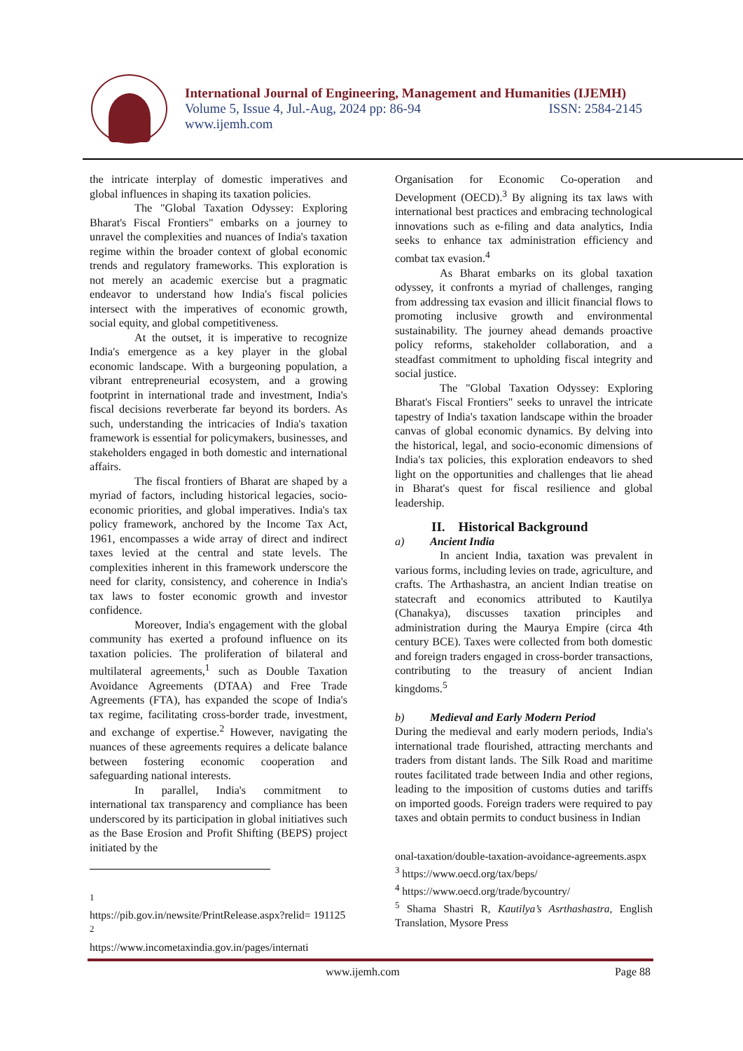International Journal of Engineering, Management and Humanities (IJEMH)
Volume 5, Issue 4, Jul.-Aug, 2024 pp: 86-94 ISSN: 2584-2145
www.ijemh.com
the intricate interplay of domestic imperatives and global influences in shaping its taxation policies.
The "Global Taxation Odyssey: Exploring Bharat's Fiscal Frontiers" embarks on a journey to unravel the complexities and nuances of India's taxation regime within the broader context of global economic trends and regulatory frameworks. This exploration is not merely an academic exercise but a pragmatic endeavor to understand how India's fiscal policies intersect with the imperatives of economic growth, social equity, and global competitiveness.
At the outset, it is imperative to recognize India's emergence as a key player in the global economic landscape. With a burgeoning population, a vibrant entrepreneurial ecosystem, and a growing footprint in international trade and investment, India's fiscal decisions reverberate far beyond its borders. As such, understanding the intricacies of India's taxation framework is essential for policymakers, businesses, and stakeholders engaged in both domestic and international affairs.
The fiscal frontiers of Bharat are shaped by a myriad of factors, including historical legacies, socio-economic priorities, and global imperatives. India's tax policy framework, anchored by the Income Tax Act, 1961, encompasses a wide array of direct and indirect taxes levied at the central and state levels. The complexities inherent in this framework underscore the need for clarity, consistency, and coherence in India's tax laws to foster economic growth and investor confidence.
Moreover, India's engagement with the global community has exerted a profound influence on its taxation policies. The proliferation of bilateral and multilateral agreements,<sup>1</sup> such as Double Taxation Avoidance Agreements (DTAA) and Free Trade Agreements (FTA), has expanded the scope of India's tax regime, facilitating cross-border trade, investment, and exchange of expertise.<sup>2</sup> However, navigating the nuances of these agreements requires a delicate balance between fostering economic cooperation and safeguarding national interests.
In parallel, India's commitment to international tax transparency and compliance has been underscored by its participation in global initiatives such as the Base Erosion and Profit Shifting (BEPS) project initiated by the
<sup>1</sup>
https://pib.gov.in/newsite/PrintRelease.aspx?relid= 191125
<sup>2</sup>
https://www.incometaxindia.gov.in/pages/internati
Organisation for Economic Co-operation and Development (OECD).<sup>3</sup> By aligning its tax laws with international best practices and embracing technological innovations such as e-filing and data analytics, India seeks to enhance tax administration efficiency and combat tax evasion.<sup>4</sup>
As Bharat embarks on its global taxation odyssey, it confronts a myriad of challenges, ranging from addressing tax evasion and illicit financial flows to promoting inclusive growth and environmental sustainability. The journey ahead demands proactive policy reforms, stakeholder collaboration, and a steadfast commitment to upholding fiscal integrity and social justice.
The "Global Taxation Odyssey: Exploring Bharat's Fiscal Frontiers" seeks to unravel the intricate tapestry of India's taxation landscape within the broader canvas of global economic dynamics. By delving into the historical, legal, and socio-economic dimensions of India's tax policies, this exploration endeavors to shed light on the opportunities and challenges that lie ahead in Bharat's quest for fiscal resilience and global leadership.
II. Historical Background
a) Ancient India
In ancient India, taxation was prevalent in various forms, including levies on trade, agriculture, and crafts. The Arthashastra, an ancient Indian treatise on statecraft and economics attributed to Kautilya (Chanakya), discusses taxation principles and administration during the Maurya Empire (circa 4th century BCE). Taxes were collected from both domestic and foreign traders engaged in cross-border transactions, contributing to the treasury of ancient Indian kingdoms.<sup>5</sup>
b) Medieval and Early Modern Period
During the medieval and early modern periods, India's international trade flourished, attracting merchants and traders from distant lands. The Silk Road and maritime routes facilitated trade between India and other regions, leading to the imposition of customs duties and tariffs on imported goods. Foreign traders were required to pay taxes and obtain permits to conduct business in Indian
onal-taxation/double-taxation-avoidance-agreements.aspx
<sup>3</sup> https://www.oecd.org/tax/beps/
<sup>4</sup> https://www.oecd.org/trade/bycountry/
<sup>5</sup> Shama Shastri R, Kautilya’s Asrthashastra, English Translation, Mysore Press
www.ijemh.com Page 88